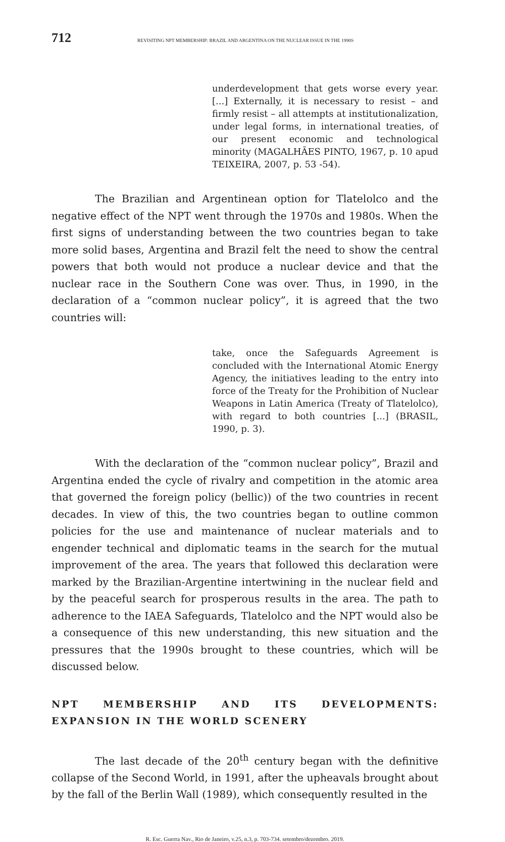712 REVISITING NPT MEMBERSHIP: BRAZIL AND ARGENTINA ON THE NUCLEAR ISSUE IN THE 1990S
underdevelopment that gets worse every year. [...] Externally, it is necessary to resist – and firmly resist – all attempts at institutionalization, under legal forms, in international treaties, of our present economic and technological minority (MAGALHÃES PINTO, 1967, p. 10 apud TEIXEIRA, 2007, p. 53 -54).
The Brazilian and Argentinean option for Tlatelolco and the negative effect of the NPT went through the 1970s and 1980s. When the first signs of understanding between the two countries began to take more solid bases, Argentina and Brazil felt the need to show the central powers that both would not produce a nuclear device and that the nuclear race in the Southern Cone was over. Thus, in 1990, in the declaration of a “common nuclear policy”, it is agreed that the two countries will:
take, once the Safeguards Agreement is concluded with the International Atomic Energy Agency, the initiatives leading to the entry into force of the Treaty for the Prohibition of Nuclear Weapons in Latin America (Treaty of Tlatelolco), with regard to both countries [...] (BRASIL, 1990, p. 3).
With the declaration of the “common nuclear policy”, Brazil and Argentina ended the cycle of rivalry and competition in the atomic area that governed the foreign policy (bellic)) of the two countries in recent decades. In view of this, the two countries began to outline common policies for the use and maintenance of nuclear materials and to engender technical and diplomatic teams in the search for the mutual improvement of the area. The years that followed this declaration were marked by the Brazilian-Argentine intertwining in the nuclear field and by the peaceful search for prosperous results in the area. The path to adherence to the IAEA Safeguards, Tlatelolco and the NPT would also be a consequence of this new understanding, this new situation and the pressures that the 1990s brought to these countries, which will be discussed below.
NPT MEMBERSHIP AND ITS DEVELOPMENTS: EXPANSION IN THE WORLD SCENERY
The last decade of the 20<sup>th</sup> century began with the definitive collapse of the Second World, in 1991, after the upheavals brought about by the fall of the Berlin Wall (1989), which consequently resulted in the
R. Esc. Guerra Nav., Rio de Janeiro, v.25, n.3, p. 703-734. setembro/dezembro. 2019.